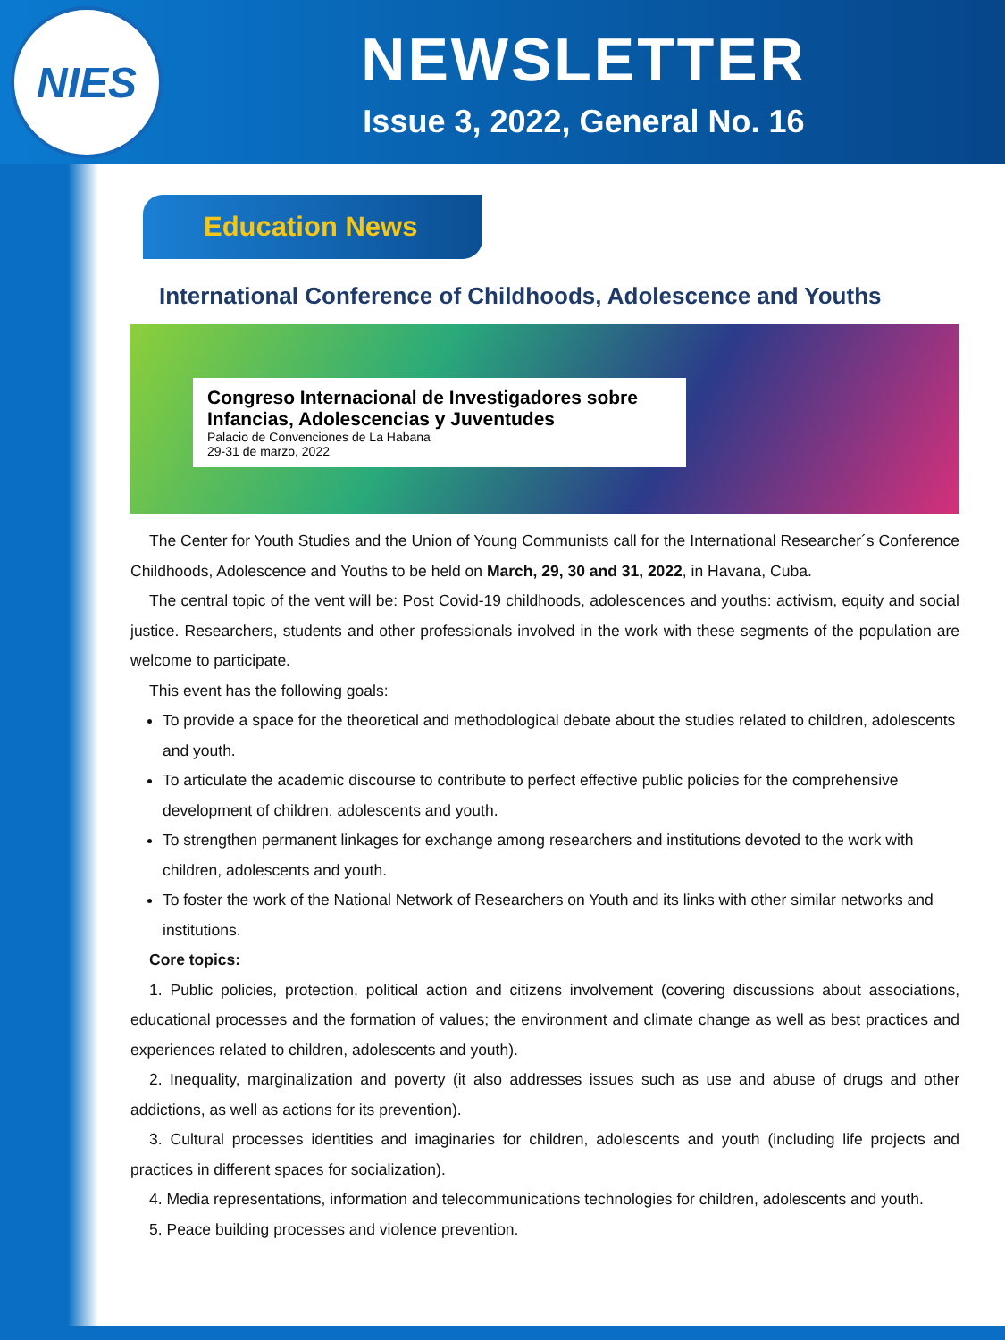NIES
NEWSLETTER
Issue 3, 2022, General No. 16
Education News
International Conference of Childhoods, Adolescence and Youths
Congreso Internacional de Investigadores sobre Infancias, Adolescencias y Juventudes
Palacio de Convenciones de La Habana
29-31 de marzo, 2022
The Center for Youth Studies and the Union of Young Communists call for the International Researcher´s Conference Childhoods, Adolescence and Youths to be held on March, 29, 30 and 31, 2022, in Havana, Cuba.
The central topic of the vent will be: Post Covid-19 childhoods, adolescences and youths: activism, equity and social justice. Researchers, students and other professionals involved in the work with these segments of the population are welcome to participate.
This event has the following goals:
To provide a space for the theoretical and methodological debate about the studies related to children, adolescents and youth.
To articulate the academic discourse to contribute to perfect effective public policies for the comprehensive development of children, adolescents and youth.
To strengthen permanent linkages for exchange among researchers and institutions devoted to the work with children, adolescents and youth.
To foster the work of the National Network of Researchers on Youth and its links with other similar networks and institutions.
Core topics:
1. Public policies, protection, political action and citizens involvement (covering discussions about associations, educational processes and the formation of values; the environment and climate change as well as best practices and experiences related to children, adolescents and youth).
2. Inequality, marginalization and poverty (it also addresses issues such as use and abuse of drugs and other addictions, as well as actions for its prevention).
3. Cultural processes identities and imaginaries for children, adolescents and youth (including life projects and practices in different spaces for socialization).
4. Media representations, information and telecommunications technologies for children, adolescents and youth.
5. Peace building processes and violence prevention.